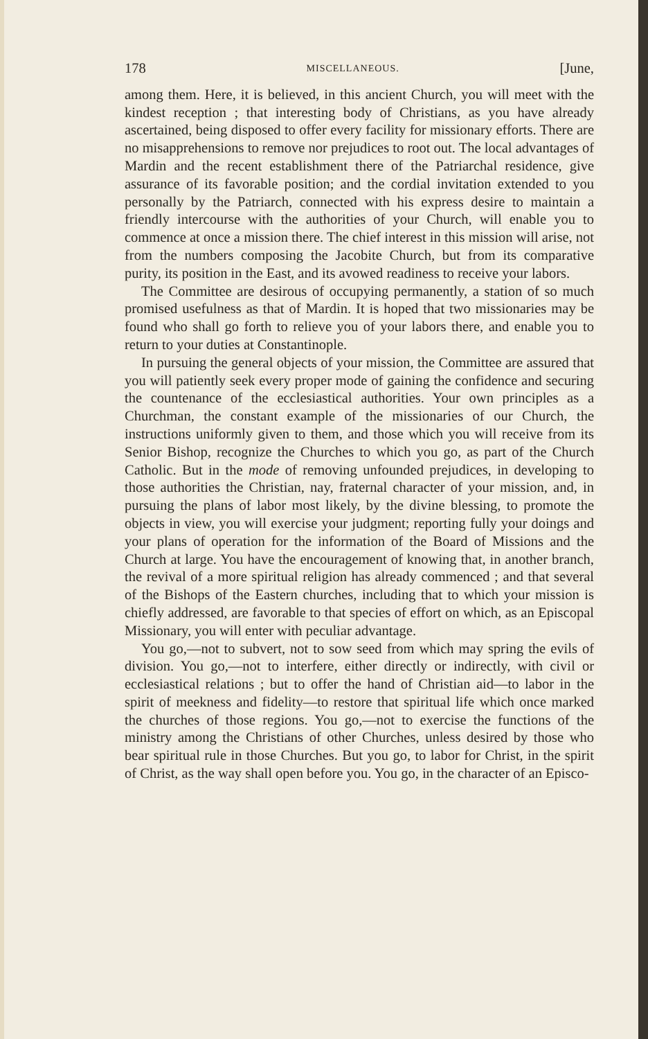178 MISCELLANEOUS. [June,
among them. Here, it is believed, in this ancient Church, you will meet with the kindest reception ; that interesting body of Christians, as you have already ascertained, being disposed to offer every facility for missionary efforts. There are no misap­prehensions to remove nor prejudices to root out. The local advantages of Mardin and the recent establishment there of the Patriarchal residence, give assurance of its favorable position; and the cordial invitation extended to you personally by the Patriarch, connected with his express desire to maintain a friendly intercourse with the authorities of your Church, will enable you to commence at once a mission there. The chief interest in this mission will arise, not from the numbers com­posing the Jacobite Church, but from its comparative purity, its position in the East, and its avowed readiness to receive your labors.
The Committee are desirous of occupying permanently, a station of so much promised usefulness as that of Mardin. It is hoped that two missionaries may be found who shall go forth to relieve you of your labors there, and enable you to return to your duties at Constantinople.
In pursuing the general objects of your mission, the Commit­tee are assured that you will patiently seek every proper mode of gaining the confidence and securing the countenance of the ecclesiastical authorities. Your own principles as a Churchman, the constant example of the missionaries of our Church, the instructions uniformly given to them, and those which you will receive from its Senior Bishop, recognize the Churches to which you go, as part of the Church Catholic. But in the mode of re­moving unfounded prejudices, in developing to those authori­ties the Christian, nay, fraternal character of your mission, and, in pursuing the plans of labor most likely, by the divine blessing, to promote the objects in view, you will exercise your judgment; reporting fully your doings and your plans of operation for the information of the Board of Missions and the Church at large. You have the encouragement of knowing that, in another branch, the revival of a more spiritual religion has already commenced ; and that several of the Bishops of the Eastern churches, includ­ing that to which your mission is chiefly addressed, are favorable to that species of effort on which, as an Episcopal Missionary, you will enter with peculiar advantage.
You go,—not to subvert, not to sow seed from which may spring the evils of division. You go,—not to interfere, either directly or indirectly, with civil or ecclesiastical relations ; but to offer the hand of Christian aid—to labor in the spirit of meek­ness and fidelity—to restore that spiritual life which once marked the churches of those regions. You go,—not to exercise the functions of the ministry among the Christians of other Churches, unless desired by those who bear spiritual rule in those Churches. But you go, to labor for Christ, in the spirit of Christ, as the way shall open before you. You go, in the character of an Episco-